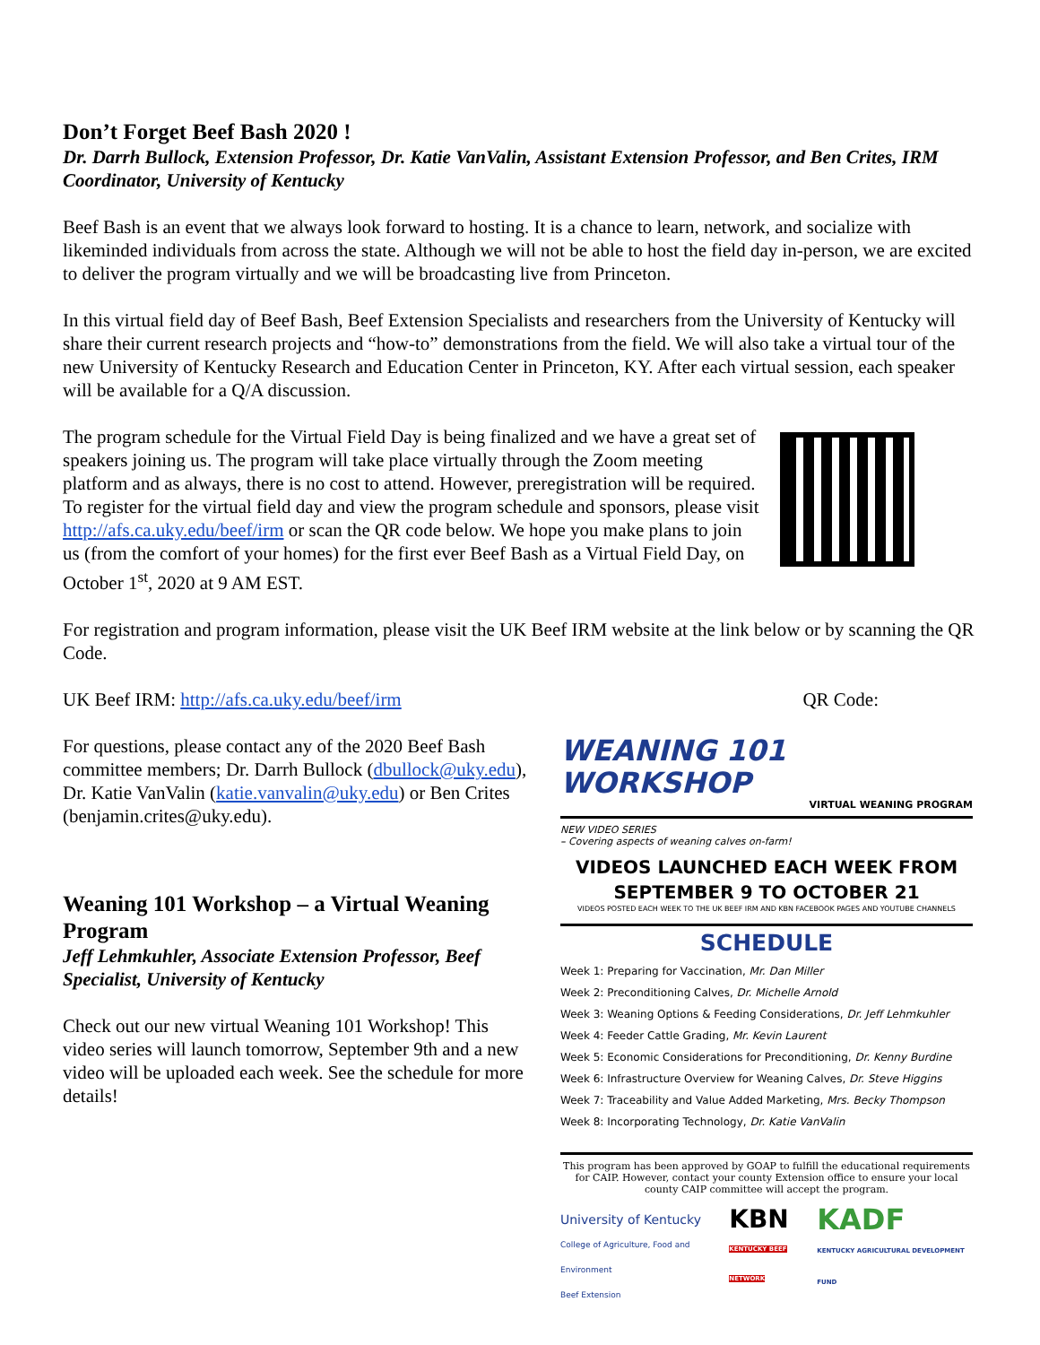Don’t Forget Beef Bash 2020 !
Dr. Darrh Bullock, Extension Professor, Dr. Katie VanValin, Assistant Extension Professor, and Ben Crites, IRM Coordinator, University of Kentucky
Beef Bash is an event that we always look forward to hosting. It is a chance to learn, network, and socialize with likeminded individuals from across the state. Although we will not be able to host the field day in-person, we are excited to deliver the program virtually and we will be broadcasting live from Princeton.
In this virtual field day of Beef Bash, Beef Extension Specialists and researchers from the University of Kentucky will share their current research projects and “how-to” demonstrations from the field. We will also take a virtual tour of the new University of Kentucky Research and Education Center in Princeton, KY. After each virtual session, each speaker will be available for a Q/A discussion.
The program schedule for the Virtual Field Day is being finalized and we have a great set of speakers joining us. The program will take place virtually through the Zoom meeting platform and as always, there is no cost to attend. However, preregistration will be required. To register for the virtual field day and view the program schedule and sponsors, please visit http://afs.ca.uky.edu/beef/irm or scan the QR code below. We hope you make plans to join us (from the comfort of your homes) for the first ever Beef Bash as a Virtual Field Day, on October 1<sup>st</sup>, 2020 at 9 AM EST.
For registration and program information, please visit the UK Beef IRM website at the link below or by scanning the QR Code.
UK Beef IRM: http://afs.ca.uky.edu/beef/irm QR Code:
For questions, please contact any of the 2020 Beef Bash committee members; Dr. Darrh Bullock (dbullock@uky.edu), Dr. Katie VanValin (katie.vanvalin@uky.edu) or Ben Crites (benjamin.crites@uky.edu).
Weaning 101 Workshop – a Virtual Weaning Program
Jeff Lehmkuhler, Associate Extension Professor, Beef Specialist, University of Kentucky
Check out our new virtual Weaning 101 Workshop! This video series will launch tomorrow, September 9th and a new video will be uploaded each week. See the schedule for more details!
WEANING 101 WORKSHOP
VIRTUAL WEANING PROGRAM
NEW VIDEO SERIES
– Covering aspects of weaning calves on-farm!
VIDEOS LAUNCHED EACH WEEK FROM
SEPTEMBER 9 TO OCTOBER 21
VIDEOS POSTED EACH WEEK TO THE UK BEEF IRM AND KBN FACEBOOK PAGES AND YOUTUBE CHANNELS
SCHEDULE
Week 1: Preparing for Vaccination, Mr. Dan Miller
Week 2: Preconditioning Calves, Dr. Michelle Arnold
Week 3: Weaning Options & Feeding Considerations, Dr. Jeff Lehmkuhler
Week 4: Feeder Cattle Grading, Mr. Kevin Laurent
Week 5: Economic Considerations for Preconditioning, Dr. Kenny Burdine
Week 6: Infrastructure Overview for Weaning Calves, Dr. Steve Higgins
Week 7: Traceability and Value Added Marketing, Mrs. Becky Thompson
Week 8: Incorporating Technology, Dr. Katie VanValin
This program has been approved by GOAP to fulfill the educational requirements for CAIP. However, contact your county Extension office to ensure your local county CAIP committee will accept the program.
University of Kentucky
College of Agriculture, Food and Environment
Beef Extension
KBN
KENTUCKY BEEF NETWORK
KADF
KENTUCKY AGRICULTURAL DEVELOPMENT FUND